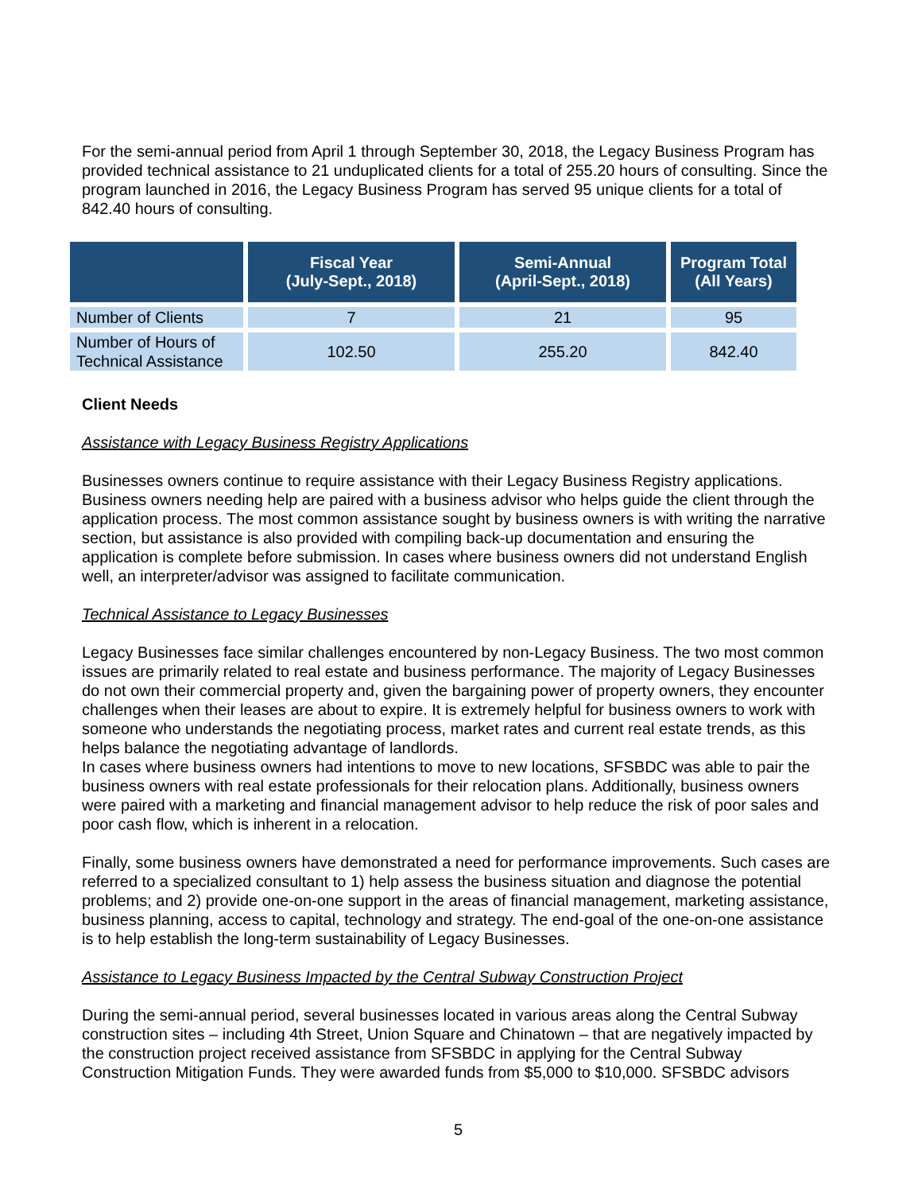For the semi-annual period from April 1 through September 30, 2018, the Legacy Business Program has provided technical assistance to 21 unduplicated clients for a total of 255.20 hours of consulting. Since the program launched in 2016, the Legacy Business Program has served 95 unique clients for a total of 842.40 hours of consulting.
| | Fiscal Year (July-Sept., 2018) | Semi-Annual (April-Sept., 2018) | Program Total (All Years) |
| --- | --- | --- | --- |
| Number of Clients | 7 | 21 | 95 |
| Number of Hours of Technical Assistance | 102.50 | 255.20 | 842.40 |
Client Needs
Assistance with Legacy Business Registry Applications
Businesses owners continue to require assistance with their Legacy Business Registry applications. Business owners needing help are paired with a business advisor who helps guide the client through the application process. The most common assistance sought by business owners is with writing the narrative section, but assistance is also provided with compiling back-up documentation and ensuring the application is complete before submission. In cases where business owners did not understand English well, an interpreter/advisor was assigned to facilitate communication.
Technical Assistance to Legacy Businesses
Legacy Businesses face similar challenges encountered by non-Legacy Business. The two most common issues are primarily related to real estate and business performance. The majority of Legacy Businesses do not own their commercial property and, given the bargaining power of property owners, they encounter challenges when their leases are about to expire. It is extremely helpful for business owners to work with someone who understands the negotiating process, market rates and current real estate trends, as this helps balance the negotiating advantage of landlords.
In cases where business owners had intentions to move to new locations, SFSBDC was able to pair the business owners with real estate professionals for their relocation plans. Additionally, business owners were paired with a marketing and financial management advisor to help reduce the risk of poor sales and poor cash flow, which is inherent in a relocation.
Finally, some business owners have demonstrated a need for performance improvements. Such cases are referred to a specialized consultant to 1) help assess the business situation and diagnose the potential problems; and 2) provide one-on-one support in the areas of financial management, marketing assistance, business planning, access to capital, technology and strategy. The end-goal of the one-on-one assistance is to help establish the long-term sustainability of Legacy Businesses.
Assistance to Legacy Business Impacted by the Central Subway Construction Project
During the semi-annual period, several businesses located in various areas along the Central Subway construction sites – including 4th Street, Union Square and Chinatown – that are negatively impacted by the construction project received assistance from SFSBDC in applying for the Central Subway Construction Mitigation Funds. They were awarded funds from $5,000 to $10,000. SFSBDC advisors
5